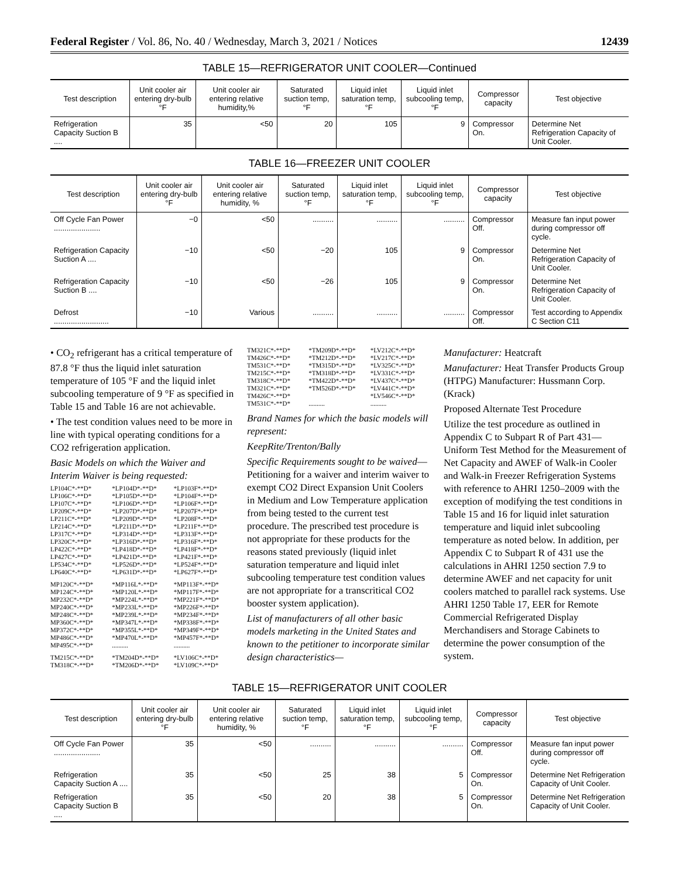Federal Register / Vol. 86, No. 40 / Wednesday, March 3, 2021 / Notices 12439
TABLE 15—REFRIGERATOR UNIT COOLER—Continued
| Test description | Unit cooler air entering dry-bulb °F | Unit cooler air entering relative humidity,% | Saturated suction temp, °F | Liquid inlet saturation temp, °F | Liquid inlet subcooling temp, °F | Compressor capacity | Test objective |
| --- | --- | --- | --- | --- | --- | --- | --- |
| Refrigeration Capacity Suction B .... | 35 | <50 | 20 | 105 | 9 | Compressor On. | Determine Net Refrigeration Capacity of Unit Cooler. |
TABLE 16—FREEZER UNIT COOLER
| Test description | Unit cooler air entering dry-bulb °F | Unit cooler air entering relative humidity, % | Saturated suction temp, °F | Liquid inlet saturation temp, °F | Liquid inlet subcooling temp, °F | Compressor capacity | Test objective |
| --- | --- | --- | --- | --- | --- | --- | --- |
| Off Cycle Fan Power ...................... | −0 | <50 | .......... | .......... | .......... | Compressor Off. | Measure fan input power during compressor off cycle. |
| Refrigeration Capacity Suction A .... | −10 | <50 | −20 | 105 | 9 | Compressor On. | Determine Net Refrigeration Capacity of Unit Cooler. |
| Refrigeration Capacity Suction B .... | −10 | <50 | −26 | 105 | 9 | Compressor On. | Determine Net Refrigeration Capacity of Unit Cooler. |
| Defrost .......................... | −10 | Various | .......... | .......... | .......... | Compressor Off. | Test according to Appendix C Section C11 |
• CO<sub>2</sub> refrigerant has a critical temperature of 87.8 °F thus the liquid inlet saturation temperature of 105 °F and the liquid inlet subcooling temperature of 9 °F as specified in Table 15 and Table 16 are not achievable.
• The test condition values need to be more in line with typical operating conditions for a CO2 refrigeration application.
Basic Models on which the Waiver and Interim Waiver is being requested:
LP104C*-**D* *LP104D*-**D* *LP103F*-**D* LP106C*-**D* *LP105D*-**D* *LP104F*-**D* LP107C*-**D* *LP106D*-**D* *LP106F*-**D* LP209C*-**D* *LP207D*-**D* *LP207F*-**D* LP211C*-**D* *LP209D*-**D* *LP208F*-**D* LP214C*-**D* *LP211D*-**D* *LP211F*-**D* LP317C*-**D* *LP314D*-**D* *LP313F*-**D* LP320C*-**D* *LP316D*-**D* *LP316F*-**D* LP422C*-**D* *LP418D*-**D* *LP418F*-**D* LP427C*-**D* *LP421D*-**D* *LP421F*-**D* LP534C*-**D* *LP526D*-**D* *LP524F*-**D* LP640C*-**D* *LP631D*-**D* *LP627F*-**D*
MP120C*-**D* *MP116L*-**D* *MP113F*-**D* MP124C*-**D* *MP120L*-**D* *MP117F*-**D* MP232C*-**D* *MP224L*-**D* *MP221F*-**D* MP240C*-**D* *MP233L*-**D* *MP226F*-**D* MP248C*-**D* *MP239L*-**D* *MP234F*-**D* MP360C*-**D* *MP347L*-**D* *MP338F*-**D* MP372C*-**D* *MP355L*-**D* *MP349F*-**D* MP486C*-**D* *MP470L*-**D* *MP457F*-**D* MP495C*-**D*....................
TM215C*-**D* *TM204D*-**D* *LV106C*-**D* TM318C*-**D* *TM206D*-**D* *LV109C*-**D*
TM321C*-**D* *TM209D*-**D* *LV212C*-**D* TM426C*-**D* *TM212D*-**D* *LV217C*-**D* TM531C*-**D* *TM315D*-**D* *LV325C*-**D* TM215C*-**D* *TM318D*-**D* *LV331C*-**D* TM318C*-**D* *TM422D*-**D* *LV437C*-**D* TM321C*-**D* *TM526D*-**D* *LV441C*-**D* TM426C*-**D* *LV546C*-**D* TM531C*-**D*....................
Brand Names for which the basic models will represent:
KeepRite/Trenton/Bally
Specific Requirements sought to be waived—Petitioning for a waiver and interim waiver to exempt CO2 Direct Expansion Unit Coolers in Medium and Low Temperature application from being tested to the current test procedure. The prescribed test procedure is not appropriate for these products for the reasons stated previously (liquid inlet saturation temperature and liquid inlet subcooling temperature test condition values are not appropriate for a transcritical CO2 booster system application).
List of manufacturers of all other basic models marketing in the United States and known to the petitioner to incorporate similar design characteristics—
Manufacturer: Heatcraft
Manufacturer: Heat Transfer Products Group (HTPG) Manufacturer: Hussmann Corp. (Krack)
Proposed Alternate Test Procedure
Utilize the test procedure as outlined in Appendix C to Subpart R of Part 431—Uniform Test Method for the Measurement of Net Capacity and AWEF of Walk-in Cooler and Walk-in Freezer Refrigeration Systems with reference to AHRI 1250–2009 with the exception of modifying the test conditions in Table 15 and 16 for liquid inlet saturation temperature and liquid inlet subcooling temperature as noted below. In addition, per Appendix C to Subpart R of 431 use the calculations in AHRI 1250 section 7.9 to determine AWEF and net capacity for unit coolers matched to parallel rack systems. Use AHRI 1250 Table 17, EER for Remote Commercial Refrigerated Display Merchandisers and Storage Cabinets to determine the power consumption of the system.
TABLE 15—REFRIGERATOR UNIT COOLER
| Test description | Unit cooler air entering dry-bulb °F | Unit cooler air entering relative humidity, % | Saturated suction temp, °F | Liquid inlet saturation temp, °F | Liquid inlet subcooling temp, °F | Compressor capacity | Test objective |
| --- | --- | --- | --- | --- | --- | --- | --- |
| Off Cycle Fan Power ...................... | 35 | <50 | .......... | .......... | .......... | Compressor Off. | Measure fan input power during compressor off cycle. |
| Refrigeration Capacity Suction A .... | 35 | <50 | 25 | 38 | 5 | Compressor On. | Determine Net Refrigeration Capacity of Unit Cooler. |
| Refrigeration Capacity Suction B .... | 35 | <50 | 20 | 38 | 5 | Compressor On. | Determine Net Refrigeration Capacity of Unit Cooler. |